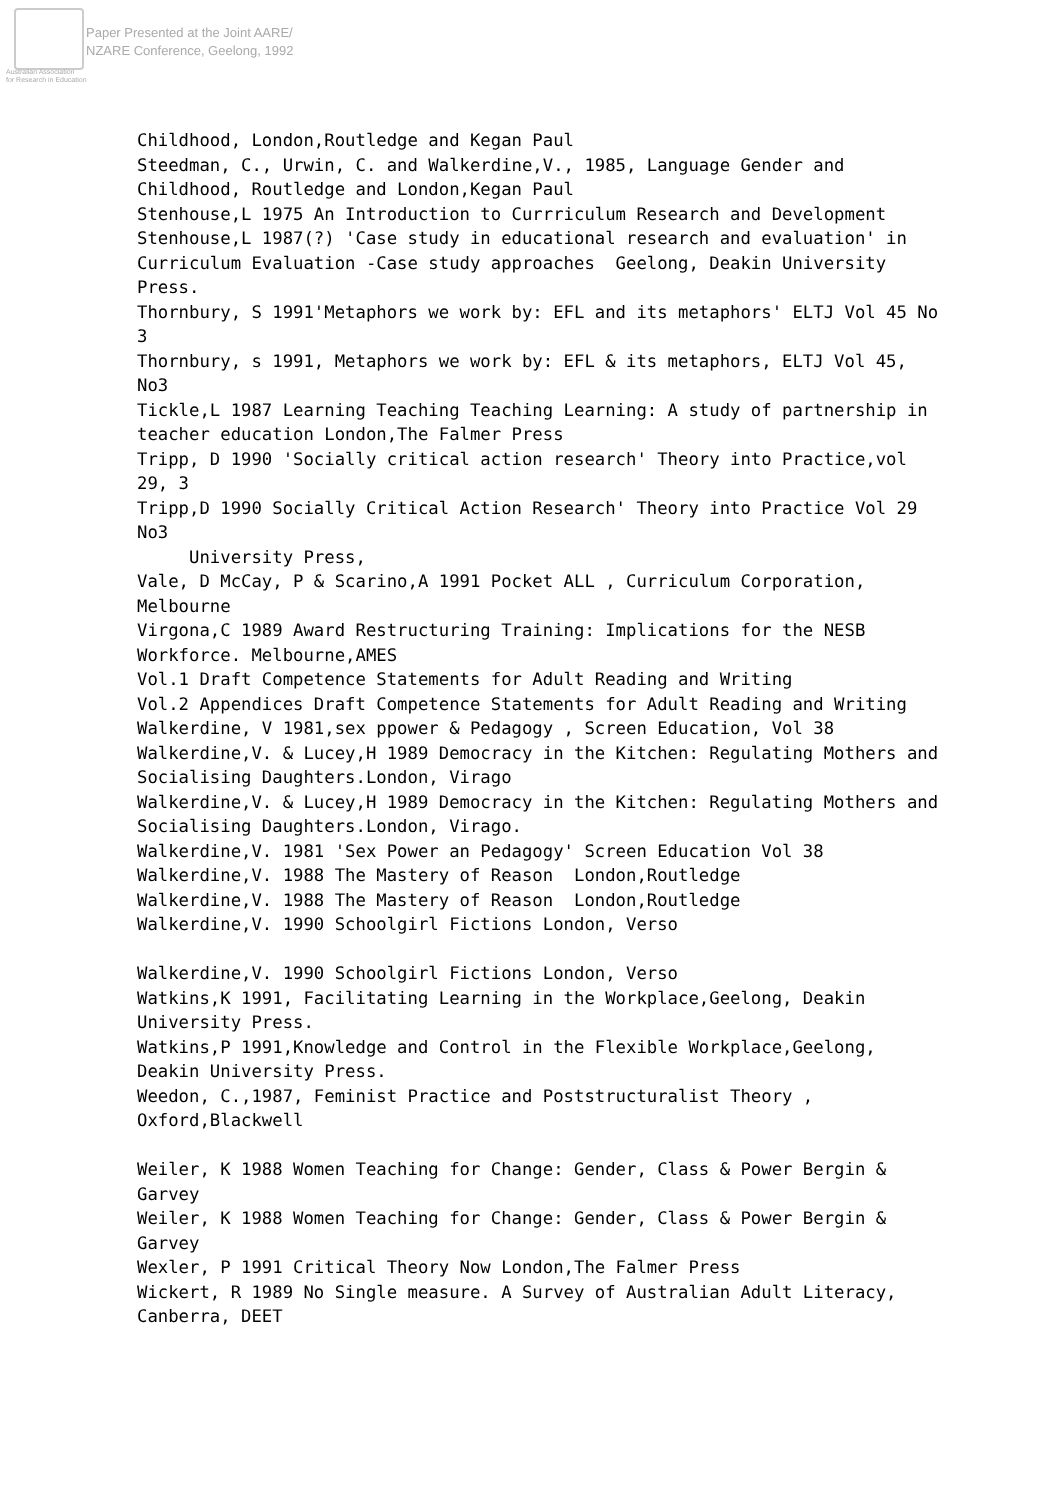Paper Presented at the Joint AARE/
NZARE Conference, Geelong, 1992
Australian Association
for Research in Education
Childhood, London,Routledge and Kegan Paul Steedman, C., Urwin, C. and Walkerdine,V., 1985, Language Gender and Childhood, Routledge and London,Kegan Paul Stenhouse,L 1975 An Introduction to Currriculum Research and Development Stenhouse,L 1987(?) 'Case study in educational research and evaluation' in Curriculum Evaluation -Case study approaches Geelong, Deakin University Press. Thornbury, S 1991'Metaphors we work by: EFL and its metaphors' ELTJ Vol 45 No 3 Thornbury, s 1991, Metaphors we work by: EFL & its metaphors, ELTJ Vol 45, No3 Tickle,L 1987 Learning Teaching Teaching Learning: A study of partnership in teacher education London,The Falmer Press Tripp, D 1990 'Socially critical action research' Theory into Practice,vol 29, 3 Tripp,D 1990 Socially Critical Action Research' Theory into Practice Vol 29 No3 University Press, Vale, D McCay, P & Scarino,A 1991 Pocket ALL , Curriculum Corporation, Melbourne Virgona,C 1989 Award Restructuring Training: Implications for the NESB Workforce. Melbourne,AMES Vol.1 Draft Competence Statements for Adult Reading and Writing Vol.2 Appendices Draft Competence Statements for Adult Reading and Writing Walkerdine, V 1981,sex ppower & Pedagogy , Screen Education, Vol 38 Walkerdine,V. & Lucey,H 1989 Democracy in the Kitchen: Regulating Mothers and Socialising Daughters.London, Virago Walkerdine,V. & Lucey,H 1989 Democracy in the Kitchen: Regulating Mothers and Socialising Daughters.London, Virago. Walkerdine,V. 1981 'Sex Power an Pedagogy' Screen Education Vol 38 Walkerdine,V. 1988 The Mastery of Reason London,Routledge Walkerdine,V. 1988 The Mastery of Reason London,Routledge Walkerdine,V. 1990 Schoolgirl Fictions London, Verso Walkerdine,V. 1990 Schoolgirl Fictions London, Verso Watkins,K 1991, Facilitating Learning in the Workplace,Geelong, Deakin University Press. Watkins,P 1991,Knowledge and Control in the Flexible Workplace,Geelong, Deakin University Press. Weedon, C.,1987, Feminist Practice and Poststructuralist Theory , Oxford,Blackwell Weiler, K 1988 Women Teaching for Change: Gender, Class & Power Bergin & Garvey Weiler, K 1988 Women Teaching for Change: Gender, Class & Power Bergin & Garvey Wexler, P 1991 Critical Theory Now London,The Falmer Press Wickert, R 1989 No Single measure. A Survey of Australian Adult Literacy, Canberra, DEET